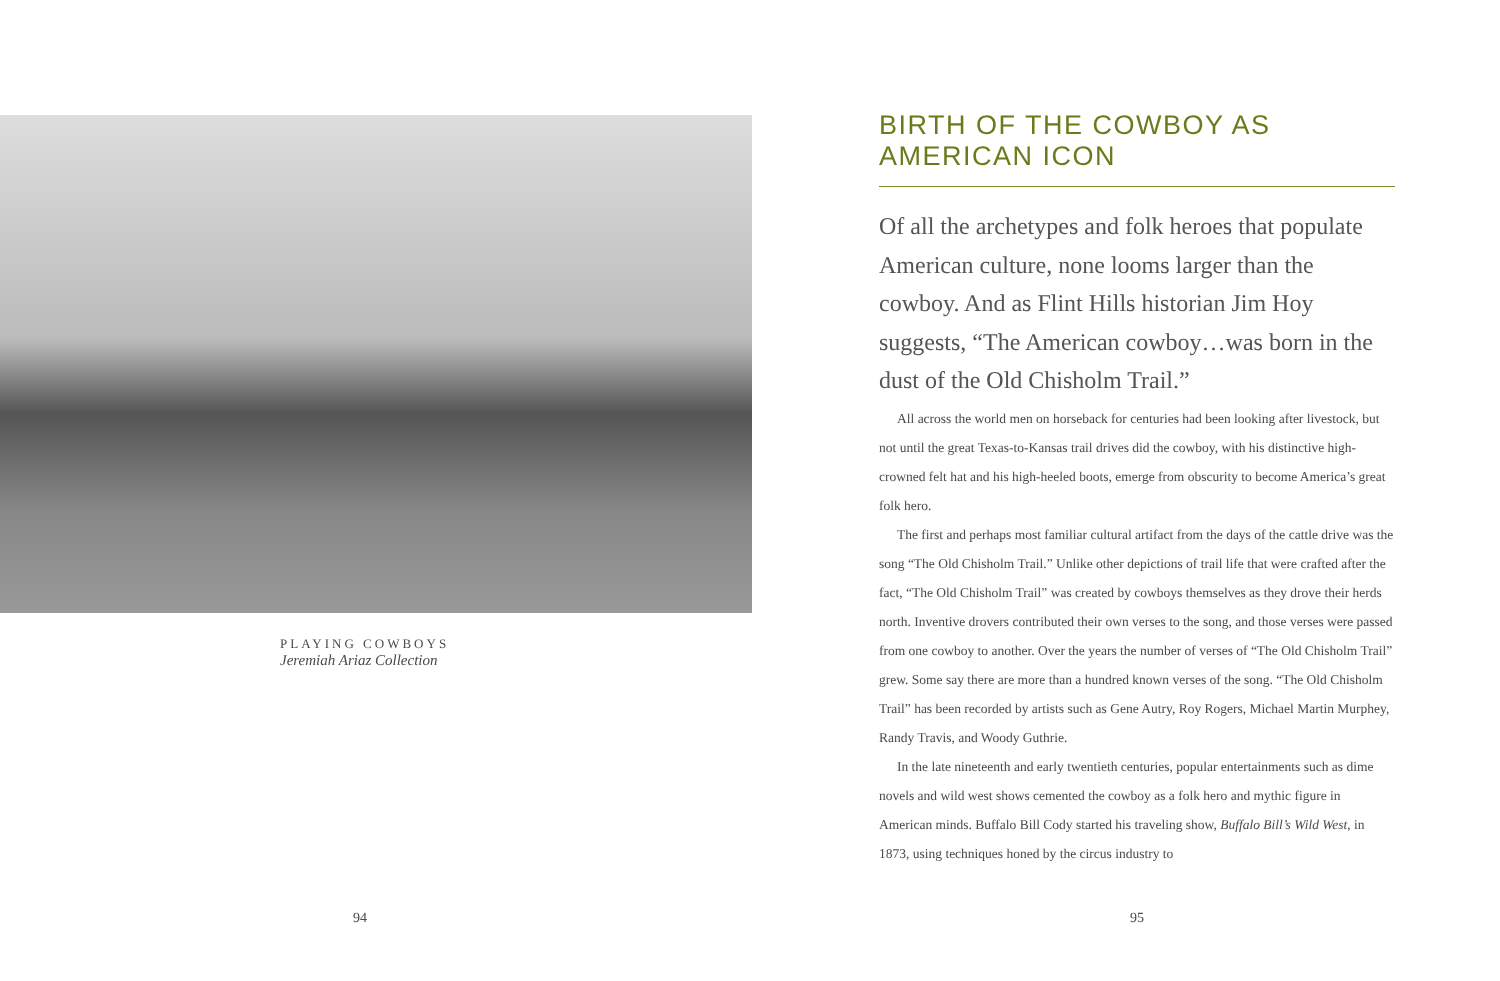PLAYING COWBOYS
Jeremiah Ariaz Collection
94
BIRTH OF THE COWBOY AS AMERICAN ICON
Of all the archetypes and folk heroes that populate American culture, none looms larger than the cowboy. And as Flint Hills historian Jim Hoy suggests, “The American cowboy…was born in the dust of the Old Chisholm Trail.”
All across the world men on horseback for centuries had been looking after livestock, but not until the great Texas-to-Kansas trail drives did the cowboy, with his distinctive high-crowned felt hat and his high-heeled boots, emerge from obscurity to become America’s great folk hero.
The first and perhaps most familiar cultural artifact from the days of the cattle drive was the song “The Old Chisholm Trail.” Unlike other depictions of trail life that were crafted after the fact, “The Old Chisholm Trail” was created by cowboys themselves as they drove their herds north. Inventive drovers contributed their own verses to the song, and those verses were passed from one cowboy to another. Over the years the number of verses of “The Old Chisholm Trail” grew. Some say there are more than a hundred known verses of the song. “The Old Chisholm Trail” has been recorded by artists such as Gene Autry, Roy Rogers, Michael Martin Murphey, Randy Travis, and Woody Guthrie.
In the late nineteenth and early twentieth centuries, popular entertainments such as dime novels and wild west shows cemented the cowboy as a folk hero and mythic figure in American minds. Buffalo Bill Cody started his traveling show, Buffalo Bill’s Wild West, in 1873, using techniques honed by the circus industry to
95